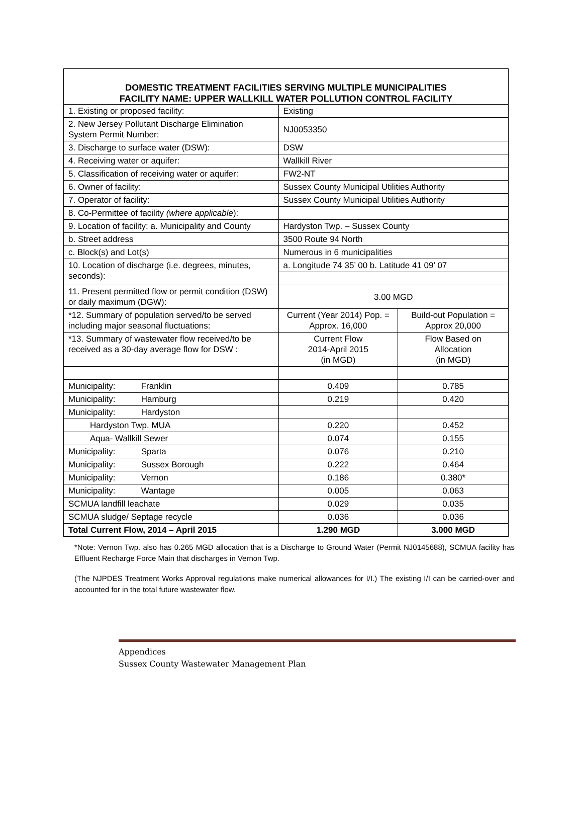DOMESTIC TREATMENT FACILITIES SERVING MULTIPLE MUNICIPALITIES
FACILITY NAME: UPPER WALLKILL WATER POLLUTION CONTROL FACILITY
| 1. Existing or proposed facility: | Existing | |
| 2. New Jersey Pollutant Discharge Elimination System Permit Number: | NJ0053350 | |
| 3. Discharge to surface water (DSW): | DSW | |
| 4. Receiving water or aquifer: | Wallkill River | |
| 5. Classification of receiving water or aquifer: | FW2-NT | |
| 6. Owner of facility: | Sussex County Municipal Utilities Authority | |
| 7. Operator of facility: | Sussex County Municipal Utilities Authority | |
| 8. Co-Permittee of facility (where applicable ): | | |
| 9. Location of facility: a. Municipality and County | Hardyston Twp. – Sussex County | |
| b. Street address | 3500 Route 94 North | |
| c. Block(s) and Lot(s) | Numerous in 6 municipalities | |
| 10. Location of discharge (i.e. degrees, minutes, seconds): | a. Longitude 74 35’ 00 b. Latitude 41 09’ 07 | |
| 11. Present permitted flow or permit condition (DSW) or daily maximum (DGW): | 3.00 MGD | |
| *12. Summary of population served/to be served including major seasonal fluctuations: | Current (Year 2014) Pop. = Approx. 16,000 | Build-out Population = Approx 20,000 |
| *13. Summary of wastewater flow received/to be received as a 30-day average flow for DSW : | Current Flow 2014-April 2015 (in MGD) | Flow Based on Allocation (in MGD) |
| Municipality: Franklin | 0.409 | 0.785 |
| Municipality: Hamburg | 0.219 | 0.420 |
| Municipality: Hardyston | | |
| Hardyston Twp. MUA | 0.220 | 0.452 |
| Aqua- Wallkill Sewer | 0.074 | 0.155 |
| Municipality: Sparta | 0.076 | 0.210 |
| Municipality: Sussex Borough | 0.222 | 0.464 |
| Municipality: Vernon | 0.186 | 0.380* |
| Municipality: Wantage | 0.005 | 0.063 |
| SCMUA landfill leachate | 0.029 | 0.035 |
| SCMUA sludge/ Septage recycle | 0.036 | 0.036 |
| Total Current Flow, 2014 – April 2015 | 1.290 MGD | 3.000 MGD |
*Note: Vernon Twp. also has 0.265 MGD allocation that is a Discharge to Ground Water (Permit NJ0145688), SCMUA facility has Effluent Recharge Force Main that discharges in Vernon Twp.
(The NJPDES Treatment Works Approval regulations make numerical allowances for I/I.) The existing I/I can be carried-over and accounted for in the total future wastewater flow.
Appendices
Sussex County Wastewater Management Plan